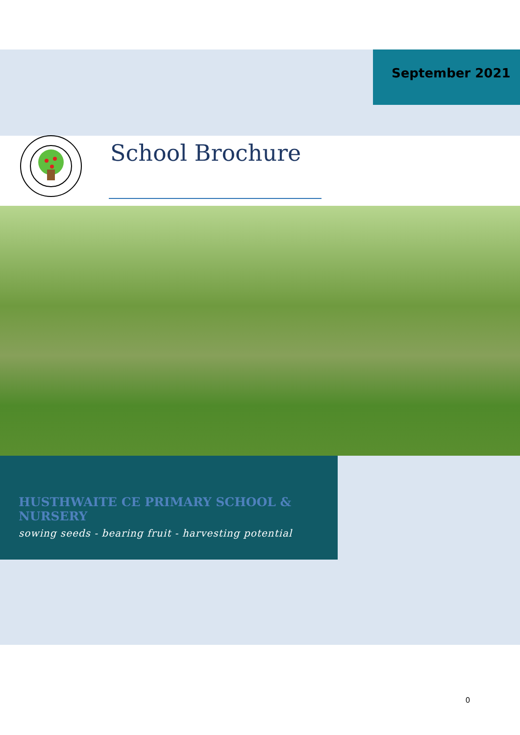September 2021
School Brochure
HUSTHWAITE CE PRIMARY SCHOOL & NURSERY
sowing seeds - bearing fruit - harvesting potential
0